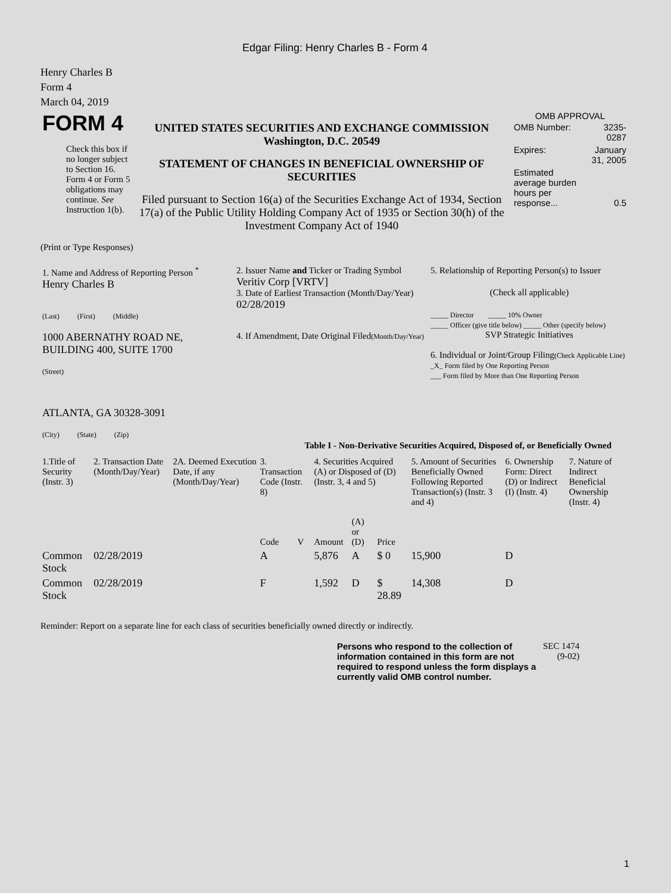Edgar Filing: Henry Charles B - Form 4
Henry Charles B
Form 4
March 04, 2019
| FORM 4 Check this box if no longer subject to Section 16. Form 4 or Form 5 obligations may continue. See Instruction 1(b). | UNITED STATES SECURITIES AND EXCHANGE COMMISSION Washington, D.C. 20549 STATEMENT OF CHANGES IN BENEFICIAL OWNERSHIP OF SECURITIES Filed pursuant to Section 16(a) of the Securities Exchange Act of 1934, Section 17(a) of the Public Utility Holding Company Act of 1935 or Section 30(h) of the Investment Company Act of 1940 | OMB APPROVAL / OMB Number: / 3235-0287 / / Expires: / January 31, 2005 / / Estimated average burden hours per response... / 0.5 / |
(Print or Type Responses)
| 1. Name and Address of Reporting Person <sup>*</sup> Henry Charles B (Last) (First) (Middle) 1000 ABERNATHY ROAD NE, BUILDING 400, SUITE 1700 (Street) ATLANTA, GA 30328-3091 (City) (State) (Zip) | 2. Issuer Name and Ticker or Trading Symbol Veritiv Corp [VRTV] 3. Date of Earliest Transaction (Month/Day/Year) 02/28/2019 4. If Amendment, Date Original Filed (Month/Day/Year) | 5. Relationship of Reporting Person(s) to Issuer (Check all applicable) _____ Director _____ 10% Owner _____ Officer (give title below) _____ Other (specify below) SVP Strategic Initiatives 6. Individual or Joint/Group Filing (Check Applicable Line) _X_ Form filed by One Reporting Person ___ Form filed by More than One Reporting Person |
Table I - Non-Derivative Securities Acquired, Disposed of, or Beneficially Owned
| 1.Title of Security (Instr. 3) | 2. Transaction Date (Month/Day/Year) | 2A. Deemed Execution Date, if any (Month/Day/Year) | 3. Transaction Code (Instr. 8) | | 4. Securities Acquired (A) or Disposed of (D) (Instr. 3, 4 and 5) | | | 5. Amount of Securities Beneficially Owned Following Reported Transaction(s) (Instr. 3 and 4) | 6. Ownership Form: Direct (D) or Indirect (I) (Instr. 4) | 7. Nature of Indirect Beneficial Ownership (Instr. 4) |
| --- | --- | --- | --- | --- | --- | --- | --- | --- | --- | --- |
| | | | Code | V | Amount | (A) or (D) | Price | | | |
| Common Stock | 02/28/2019 | | A | | 5,876 | A | $ 0 | 15,900 | D | |
| Common Stock | 02/28/2019 | | F | | 1,592 | D | $ 28.89 | 14,308 | D | |
Reminder: Report on a separate line for each class of securities beneficially owned directly or indirectly.
| Persons who respond to the collection of information contained in this form are not required to respond unless the form displays a currently valid OMB control number. | SEC 1474 (9-02) |
1